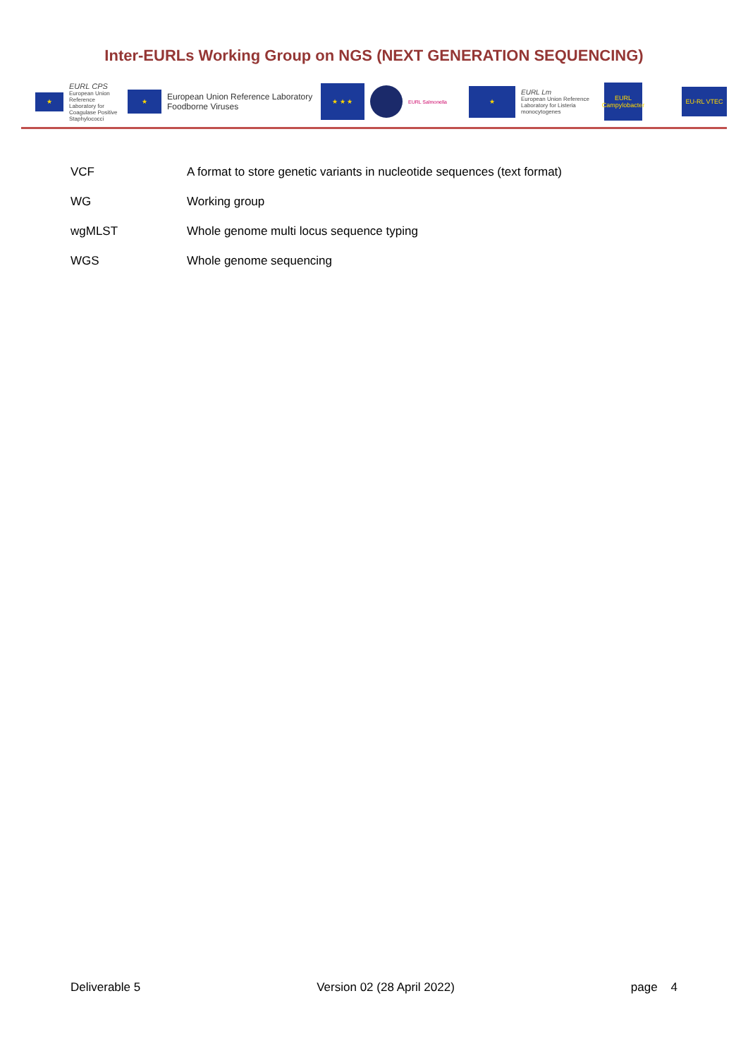Inter-EURLs Working Group on NGS (NEXT GENERATION SEQUENCING)
★
EURL CPS
European Union Reference Laboratory for Coagulase Positive Staphylococci
★
European Union Reference Laboratory
Foodborne Viruses
★ ★ ★
EURL Salmonella
★
EURL Lm
European Union Reference Laboratory for Listeria monocytogenes
EURL
Campylobacter
EU-RL VTEC
| VCF | A format to store genetic variants in nucleotide sequences (text format) |
| WG | Working group |
| wgMLST | Whole genome multi locus sequence typing |
| WGS | Whole genome sequencing |
Deliverable 5 Version 02 (28 April 2022) page 4